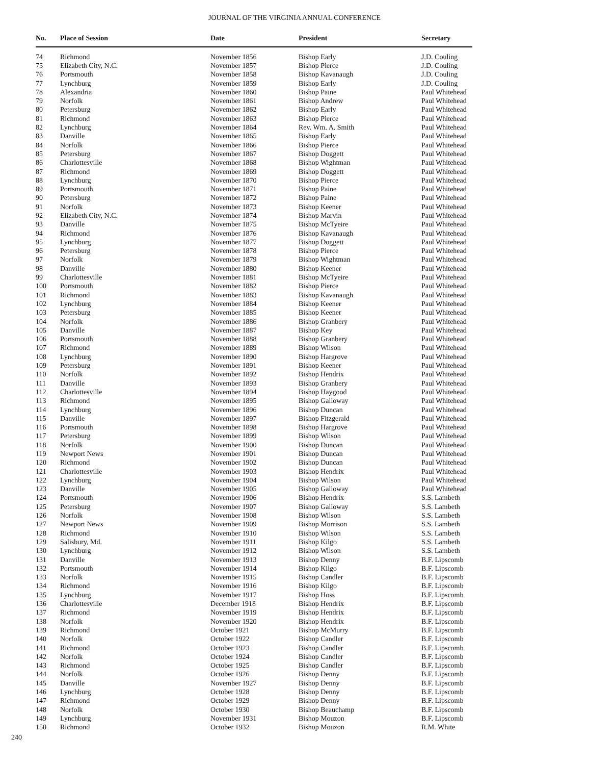JOURNAL OF THE VIRGINIA ANNUAL CONFERENCE
| No. | Place of Session | Date | President | Secretary |
| --- | --- | --- | --- | --- |
| 74 | Richmond | November 1856 | Bishop Early | J.D. Couling |
| 75 | Elizabeth City, N.C. | November 1857 | Bishop Pierce | J.D. Couling |
| 76 | Portsmouth | November 1858 | Bishop Kavanaugh | J.D. Couling |
| 77 | Lynchburg | November 1859 | Bishop Early | J.D. Couling |
| 78 | Alexandria | November 1860 | Bishop Paine | Paul Whitehead |
| 79 | Norfolk | November 1861 | Bishop Andrew | Paul Whitehead |
| 80 | Petersburg | November 1862 | Bishop Early | Paul Whitehead |
| 81 | Richmond | November 1863 | Bishop Pierce | Paul Whitehead |
| 82 | Lynchburg | November 1864 | Rev. Wm. A. Smith | Paul Whitehead |
| 83 | Danville | November 1865 | Bishop Early | Paul Whitehead |
| 84 | Norfolk | November 1866 | Bishop Pierce | Paul Whitehead |
| 85 | Petersburg | November 1867 | Bishop Doggett | Paul Whitehead |
| 86 | Charlottesville | November 1868 | Bishop Wightman | Paul Whitehead |
| 87 | Richmond | November 1869 | Bishop Doggett | Paul Whitehead |
| 88 | Lynchburg | November 1870 | Bishop Pierce | Paul Whitehead |
| 89 | Portsmouth | November 1871 | Bishop Paine | Paul Whitehead |
| 90 | Petersburg | November 1872 | Bishop Paine | Paul Whitehead |
| 91 | Norfolk | November 1873 | Bishop Keener | Paul Whitehead |
| 92 | Elizabeth City, N.C. | November 1874 | Bishop Marvin | Paul Whitehead |
| 93 | Danville | November 1875 | Bishop McTyeire | Paul Whitehead |
| 94 | Richmond | November 1876 | Bishop Kavanaugh | Paul Whitehead |
| 95 | Lynchburg | November 1877 | Bishop Doggett | Paul Whitehead |
| 96 | Petersburg | November 1878 | Bishop Pierce | Paul Whitehead |
| 97 | Norfolk | November 1879 | Bishop Wightman | Paul Whitehead |
| 98 | Danville | November 1880 | Bishop Keener | Paul Whitehead |
| 99 | Charlottesville | November 1881 | Bishop McTyeire | Paul Whitehead |
| 100 | Portsmouth | November 1882 | Bishop Pierce | Paul Whitehead |
| 101 | Richmond | November 1883 | Bishop Kavanaugh | Paul Whitehead |
| 102 | Lynchburg | November 1884 | Bishop Keener | Paul Whitehead |
| 103 | Petersburg | November 1885 | Bishop Keener | Paul Whitehead |
| 104 | Norfolk | November 1886 | Bishop Granbery | Paul Whitehead |
| 105 | Danville | November 1887 | Bishop Key | Paul Whitehead |
| 106 | Portsmouth | November 1888 | Bishop Granbery | Paul Whitehead |
| 107 | Richmond | November 1889 | Bishop Wilson | Paul Whitehead |
| 108 | Lynchburg | November 1890 | Bishop Hargrove | Paul Whitehead |
| 109 | Petersburg | November 1891 | Bishop Keener | Paul Whitehead |
| 110 | Norfolk | November 1892 | Bishop Hendrix | Paul Whitehead |
| 111 | Danville | November 1893 | Bishop Granbery | Paul Whitehead |
| 112 | Charlottesville | November 1894 | Bishop Haygood | Paul Whitehead |
| 113 | Richmond | November 1895 | Bishop Galloway | Paul Whitehead |
| 114 | Lynchburg | November 1896 | Bishop Duncan | Paul Whitehead |
| 115 | Danville | November 1897 | Bishop Fitzgerald | Paul Whitehead |
| 116 | Portsmouth | November 1898 | Bishop Hargrove | Paul Whitehead |
| 117 | Petersburg | November 1899 | Bishop Wilson | Paul Whitehead |
| 118 | Norfolk | November 1900 | Bishop Duncan | Paul Whitehead |
| 119 | Newport News | November 1901 | Bishop Duncan | Paul Whitehead |
| 120 | Richmond | November 1902 | Bishop Duncan | Paul Whitehead |
| 121 | Charlottesville | November 1903 | Bishop Hendrix | Paul Whitehead |
| 122 | Lynchburg | November 1904 | Bishop Wilson | Paul Whitehead |
| 123 | Danville | November 1905 | Bishop Galloway | Paul Whitehead |
| 124 | Portsmouth | November 1906 | Bishop Hendrix | S.S. Lambeth |
| 125 | Petersburg | November 1907 | Bishop Galloway | S.S. Lambeth |
| 126 | Norfolk | November 1908 | Bishop Wilson | S.S. Lambeth |
| 127 | Newport News | November 1909 | Bishop Morrison | S.S. Lambeth |
| 128 | Richmond | November 1910 | Bishop Wilson | S.S. Lambeth |
| 129 | Salisbury, Md. | November 1911 | Bishop Kilgo | S.S. Lambeth |
| 130 | Lynchburg | November 1912 | Bishop Wilson | S.S. Lambeth |
| 131 | Danville | November 1913 | Bishop Denny | B.F. Lipscomb |
| 132 | Portsmouth | November 1914 | Bishop Kilgo | B.F. Lipscomb |
| 133 | Norfolk | November 1915 | Bishop Candler | B.F. Lipscomb |
| 134 | Richmond | November 1916 | Bishop Kilgo | B.F. Lipscomb |
| 135 | Lynchburg | November 1917 | Bishop Hoss | B.F. Lipscomb |
| 136 | Charlottesville | December 1918 | Bishop Hendrix | B.F. Lipscomb |
| 137 | Richmond | November 1919 | Bishop Hendrix | B.F. Lipscomb |
| 138 | Norfolk | November 1920 | Bishop Hendrix | B.F. Lipscomb |
| 139 | Richmond | October 1921 | Bishop McMurry | B.F. Lipscomb |
| 140 | Norfolk | October 1922 | Bishop Candler | B.F. Lipscomb |
| 141 | Richmond | October 1923 | Bishop Candler | B.F. Lipscomb |
| 142 | Norfolk | October 1924 | Bishop Candler | B.F. Lipscomb |
| 143 | Richmond | October 1925 | Bishop Candler | B.F. Lipscomb |
| 144 | Norfolk | October 1926 | Bishop Denny | B.F. Lipscomb |
| 145 | Danville | November 1927 | Bishop Denny | B.F. Lipscomb |
| 146 | Lynchburg | October 1928 | Bishop Denny | B.F. Lipscomb |
| 147 | Richmond | October 1929 | Bishop Denny | B.F. Lipscomb |
| 148 | Norfolk | October 1930 | Bishop Beauchamp | B.F. Lipscomb |
| 149 | Lynchburg | November 1931 | Bishop Mouzon | B.F. Lipscomb |
| 150 | Richmond | October 1932 | Bishop Mouzon | R.M. White |
240